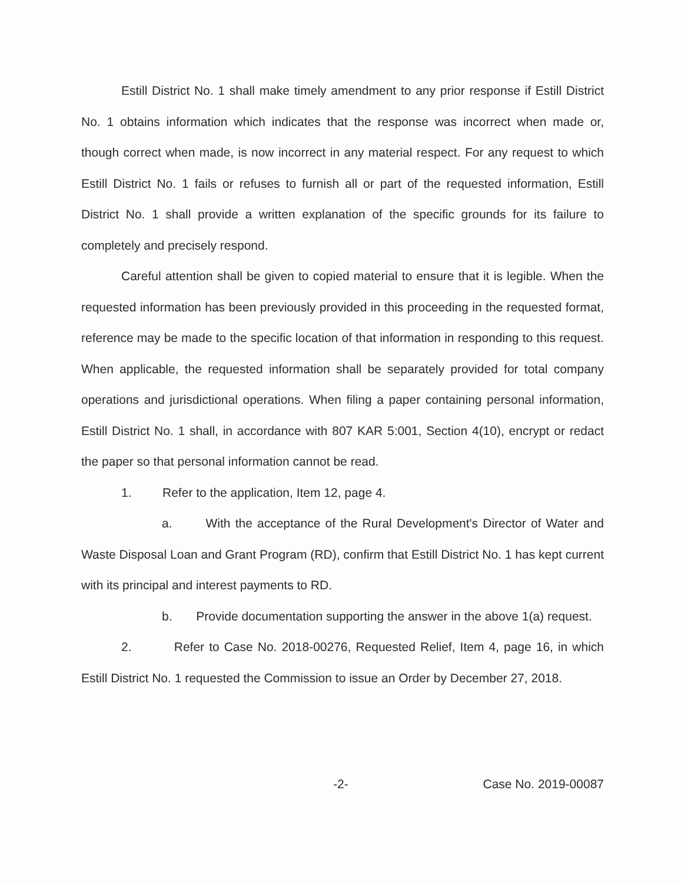Estill District No. 1 shall make timely amendment to any prior response if Estill District No. 1 obtains information which indicates that the response was incorrect when made or, though correct when made, is now incorrect in any material respect. For any request to which Estill District No. 1 fails or refuses to furnish all or part of the requested information, Estill District No. 1 shall provide a written explanation of the specific grounds for its failure to completely and precisely respond.
Careful attention shall be given to copied material to ensure that it is legible. When the requested information has been previously provided in this proceeding in the requested format, reference may be made to the specific location of that information in responding to this request. When applicable, the requested information shall be separately provided for total company operations and jurisdictional operations. When filing a paper containing personal information, Estill District No. 1 shall, in accordance with 807 KAR 5:001, Section 4(10), encrypt or redact the paper so that personal information cannot be read.
1. Refer to the application, Item 12, page 4.
a. With the acceptance of the Rural Development's Director of Water and Waste Disposal Loan and Grant Program (RD), confirm that Estill District No. 1 has kept current with its principal and interest payments to RD.
b. Provide documentation supporting the answer in the above 1(a) request.
2. Refer to Case No. 2018-00276, Requested Relief, Item 4, page 16, in which Estill District No. 1 requested the Commission to issue an Order by December 27, 2018.
-2- Case No. 2019-00087